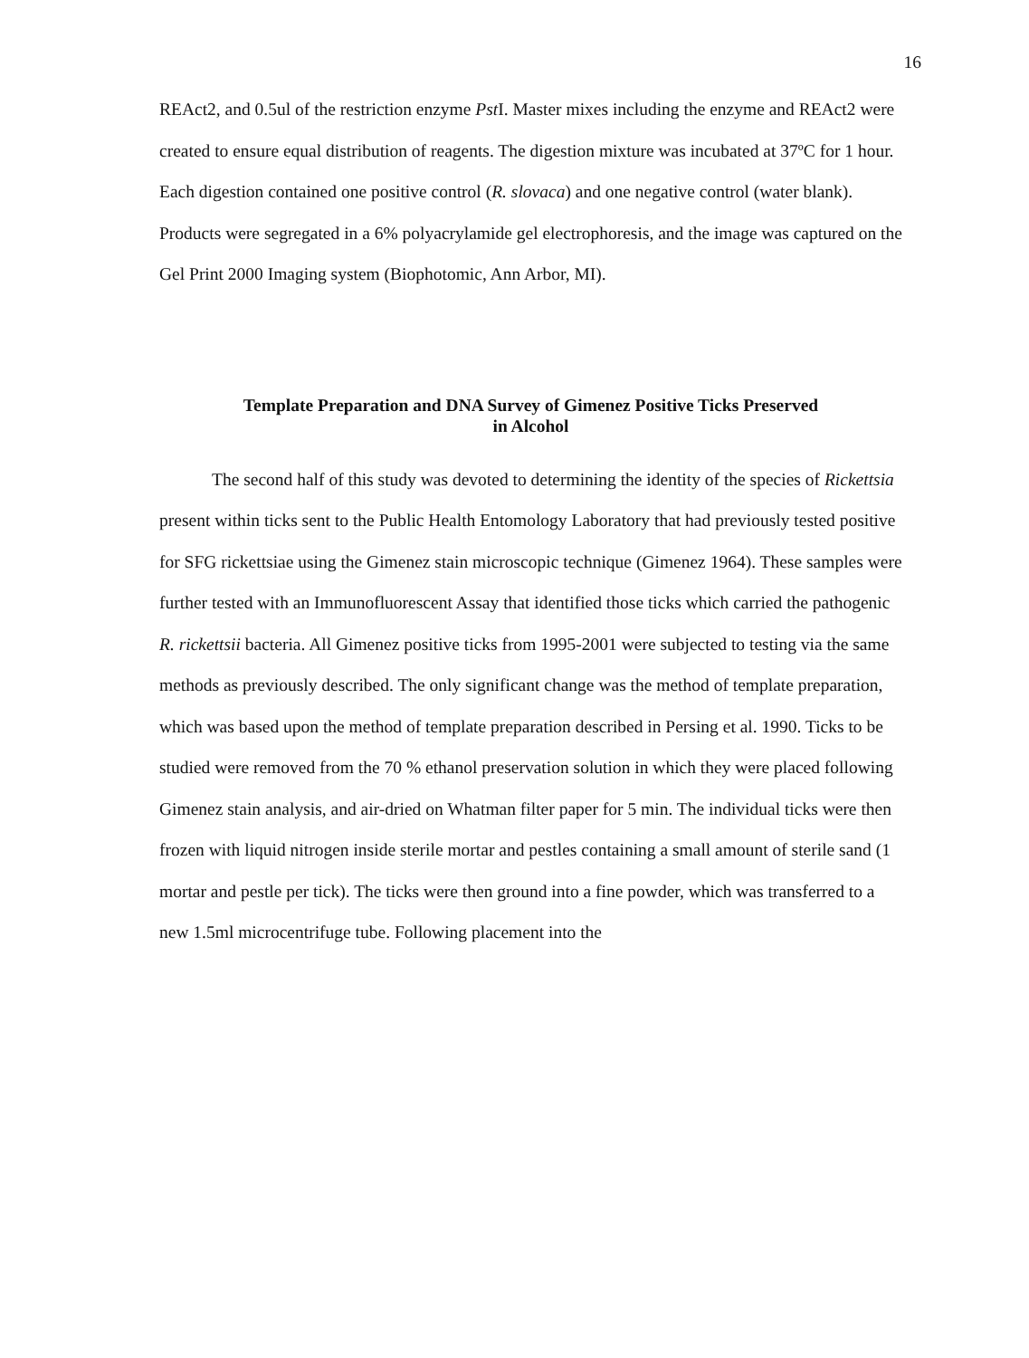16
REAct2, and 0.5ul of the restriction enzyme Pst I. Master mixes including the enzyme and REAct2 were created to ensure equal distribution of reagents. The digestion mixture was incubated at 37ºC for 1 hour. Each digestion contained one positive control (R. slovaca) and one negative control (water blank). Products were segregated in a 6% polyacrylamide gel electrophoresis, and the image was captured on the Gel Print 2000 Imaging system (Biophotomic, Ann Arbor, MI).
Template Preparation and DNA Survey of Gimenez Positive Ticks Preserved
in Alcohol
The second half of this study was devoted to determining the identity of the species of Rickettsia present within ticks sent to the Public Health Entomology Laboratory that had previously tested positive for SFG rickettsiae using the Gimenez stain microscopic technique (Gimenez 1964). These samples were further tested with an Immunofluorescent Assay that identified those ticks which carried the pathogenic R. rickettsii bacteria. All Gimenez positive ticks from 1995-2001 were subjected to testing via the same methods as previously described. The only significant change was the method of template preparation, which was based upon the method of template preparation described in Persing et al. 1990. Ticks to be studied were removed from the 70 % ethanol preservation solution in which they were placed following Gimenez stain analysis, and air-dried on Whatman filter paper for 5 min. The individual ticks were then frozen with liquid nitrogen inside sterile mortar and pestles containing a small amount of sterile sand (1 mortar and pestle per tick). The ticks were then ground into a fine powder, which was transferred to a new 1.5ml microcentrifuge tube. Following placement into the